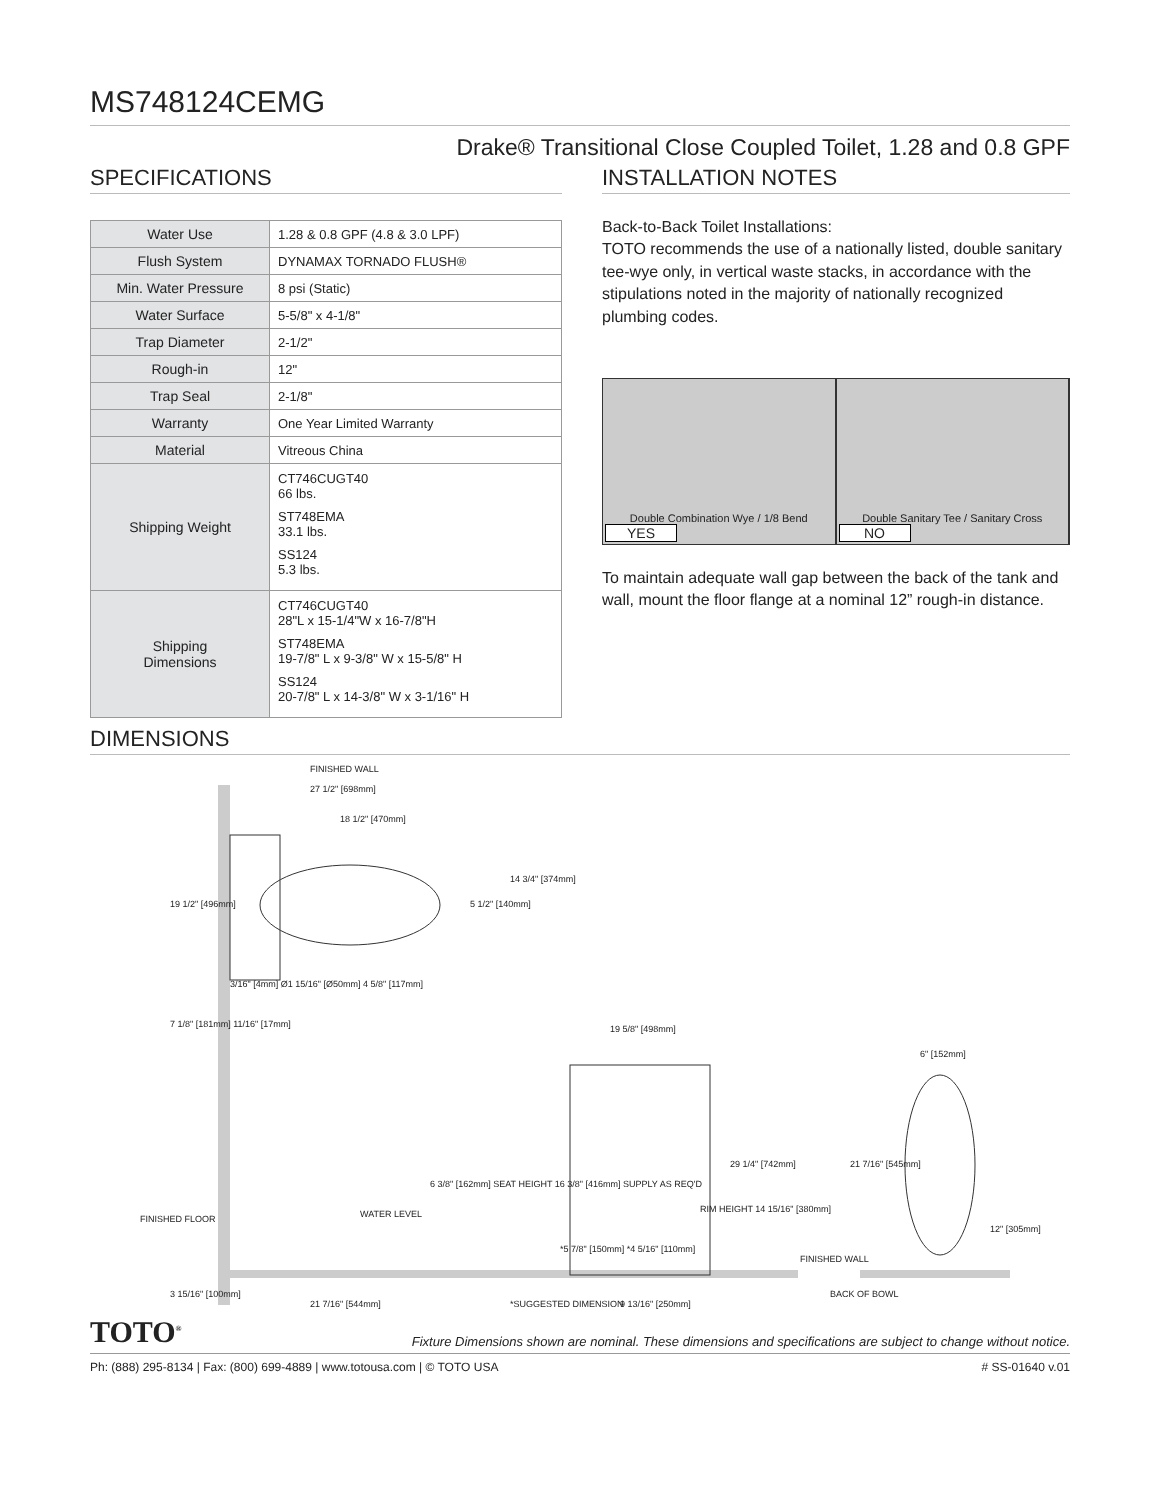MS748124CEMG
Drake® Transitional Close Coupled Toilet, 1.28 and 0.8 GPF
SPECIFICATIONS
| Water Use | 1.28 & 0.8 GPF (4.8 & 3.0 LPF) |
| Flush System | DYNAMAX TORNADO FLUSH® |
| Min. Water Pressure | 8 psi (Static) |
| Water Surface | 5-5/8" x 4-1/8" |
| Trap Diameter | 2-1/2" |
| Rough-in | 12" |
| Trap Seal | 2-1/8" |
| Warranty | One Year Limited Warranty |
| Material | Vitreous China |
| Shipping Weight | CT746CUGT40 66 lbs. ST748EMA 33.1 lbs. SS124 5.3 lbs. |
| Shipping Dimensions | CT746CUGT40 28"L x 15-1/4"W x 16-7/8"H ST748EMA 19-7/8" L x 9-3/8" W x 15-5/8" H SS124 20-7/8" L x 14-3/8" W x 3-1/16" H |
INSTALLATION NOTES
Back-to-Back Toilet Installations:
TOTO recommends the use of a nationally listed, double sanitary tee-wye only, in vertical waste stacks, in accordance with the stipulations noted in the majority of nationally recognized plumbing codes.
Double Combination Wye / 1/8 Bend
YES
Double Sanitary Tee / Sanitary Cross
NO
To maintain adequate wall gap between the back of the tank and wall, mount the floor flange at a nominal 12” rough-in distance.
DIMENSIONS
FINISHED WALL
27 1/2" [698mm]
18 1/2" [470mm]
14 3/4" [374mm]
5 1/2" [140mm]
19 1/2" [496mm]
3/16" [4mm] Ø1 15/16" [Ø50mm] 4 5/8" [117mm]
7 1/8" [181mm] 11/16" [17mm] 19 5/8" [498mm]
6" [152mm]
29 1/4" [742mm] 21 7/16" [545mm]
6 3/8" [162mm] SEAT HEIGHT 16 3/8" [416mm] SUPPLY AS REQ'D
FINISHED FLOOR WATER LEVEL RIM HEIGHT 14 15/16" [380mm]
*5 7/8" [150mm] *4 5/16" [110mm]
FINISHED WALL
12" [305mm]
BACK OF BOWL
3 15/16" [100mm]
21 7/16" [544mm] *SUGGESTED DIMENSION 9 13/16" [250mm]
TOTO<sup>®</sup> Fixture Dimensions shown are nominal. These dimensions and specifications are subject to change without notice.
Ph: (888) 295-8134 | Fax: (800) 699-4889 | www.totousa.com | © TOTO USA # SS-01640 v.01